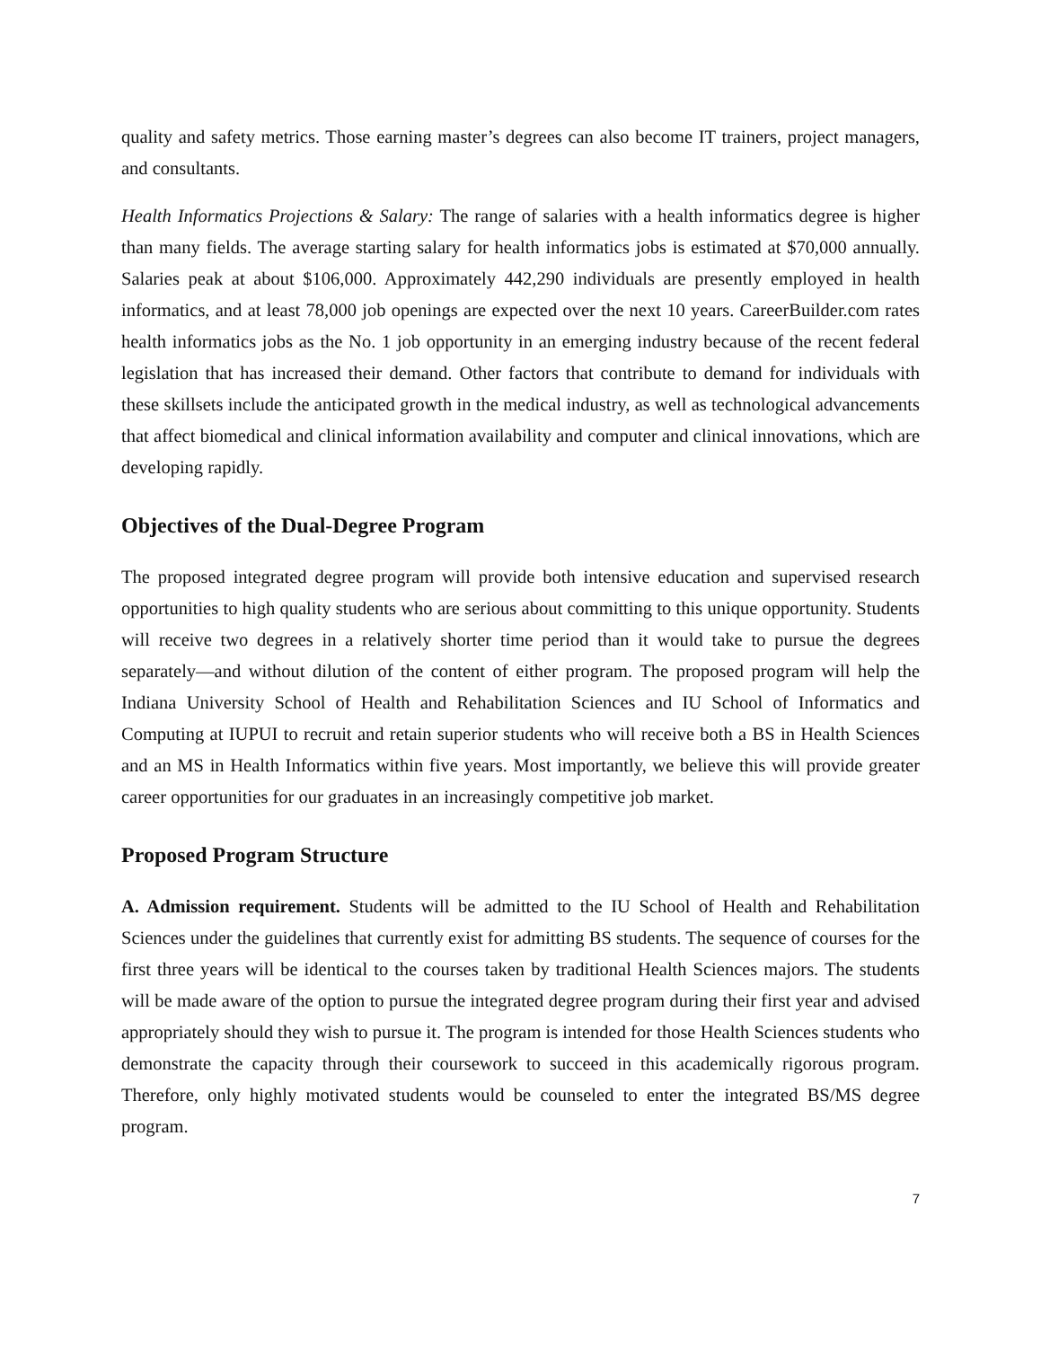quality and safety metrics. Those earning master’s degrees can also become IT trainers, project managers, and consultants.
Health Informatics Projections & Salary: The range of salaries with a health informatics degree is higher than many fields. The average starting salary for health informatics jobs is estimated at $70,000 annually. Salaries peak at about $106,000. Approximately 442,290 individuals are presently employed in health informatics, and at least 78,000 job openings are expected over the next 10 years. CareerBuilder.com rates health informatics jobs as the No. 1 job opportunity in an emerging industry because of the recent federal legislation that has increased their demand. Other factors that contribute to demand for individuals with these skillsets include the anticipated growth in the medical industry, as well as technological advancements that affect biomedical and clinical information availability and computer and clinical innovations, which are developing rapidly.
Objectives of the Dual-Degree Program
The proposed integrated degree program will provide both intensive education and supervised research opportunities to high quality students who are serious about committing to this unique opportunity. Students will receive two degrees in a relatively shorter time period than it would take to pursue the degrees separately—and without dilution of the content of either program. The proposed program will help the Indiana University School of Health and Rehabilitation Sciences and IU School of Informatics and Computing at IUPUI to recruit and retain superior students who will receive both a BS in Health Sciences and an MS in Health Informatics within five years. Most importantly, we believe this will provide greater career opportunities for our graduates in an increasingly competitive job market.
Proposed Program Structure
A. Admission requirement. Students will be admitted to the IU School of Health and Rehabilitation Sciences under the guidelines that currently exist for admitting BS students. The sequence of courses for the first three years will be identical to the courses taken by traditional Health Sciences majors. The students will be made aware of the option to pursue the integrated degree program during their first year and advised appropriately should they wish to pursue it. The program is intended for those Health Sciences students who demonstrate the capacity through their coursework to succeed in this academically rigorous program. Therefore, only highly motivated students would be counseled to enter the integrated BS/MS degree program.
7